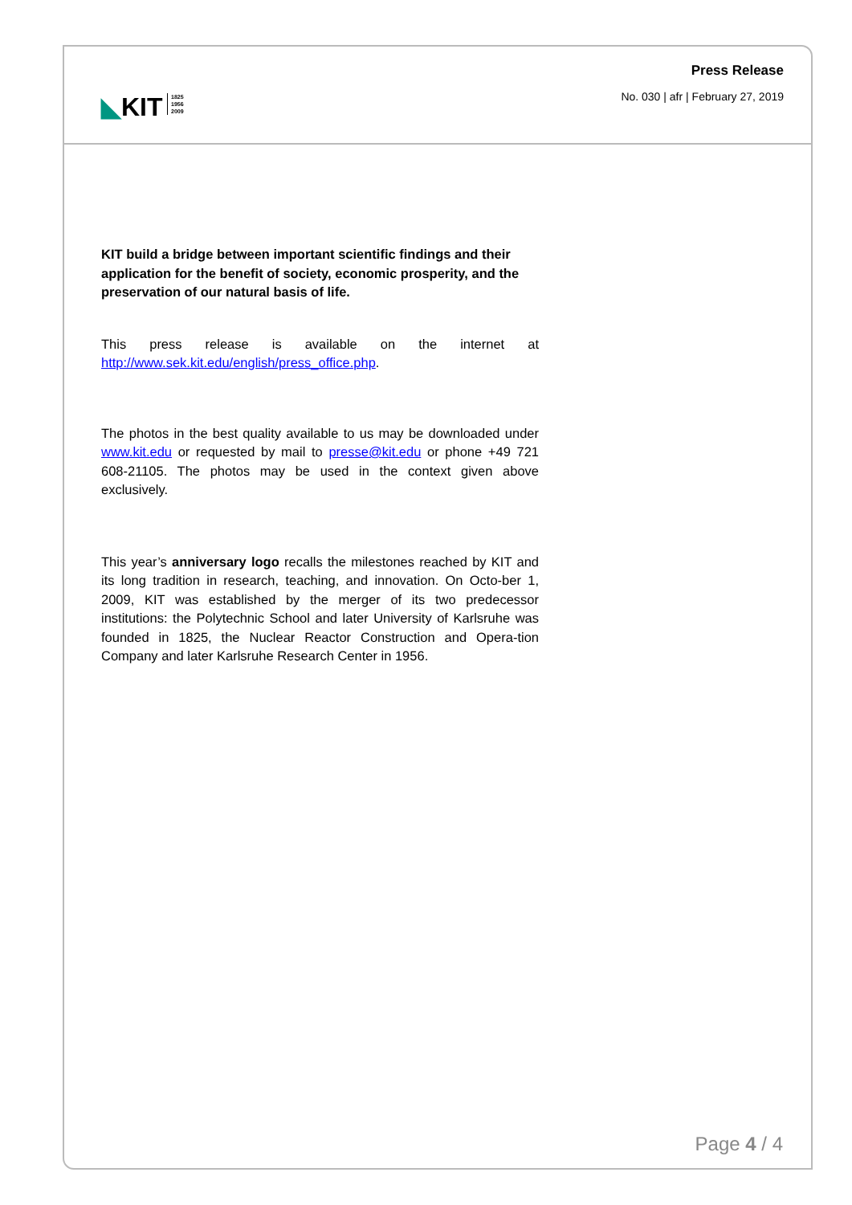◣KIT
1825
1956
2009
Press Release
No. 030 | afr | February 27, 2019
KIT build a bridge between important scientific findings and their application for the benefit of society, economic prosperity, and the preservation of our natural basis of life.
This press release is available on the internet at
http://www.sek.kit.edu/english/press_office.php.
The photos in the best quality available to us may be downloaded under www.kit.edu or requested by mail to presse@kit.edu or phone +49 721 608-21105. The photos may be used in the context given above exclusively.
This year’s anniversary logo recalls the milestones reached by KIT and its long tradition in research, teaching, and innovation. On Octo-ber 1, 2009, KIT was established by the merger of its two predecessor institutions: the Polytechnic School and later University of Karlsruhe was founded in 1825, the Nuclear Reactor Construction and Opera-tion Company and later Karlsruhe Research Center in 1956.
Page 4 / 4